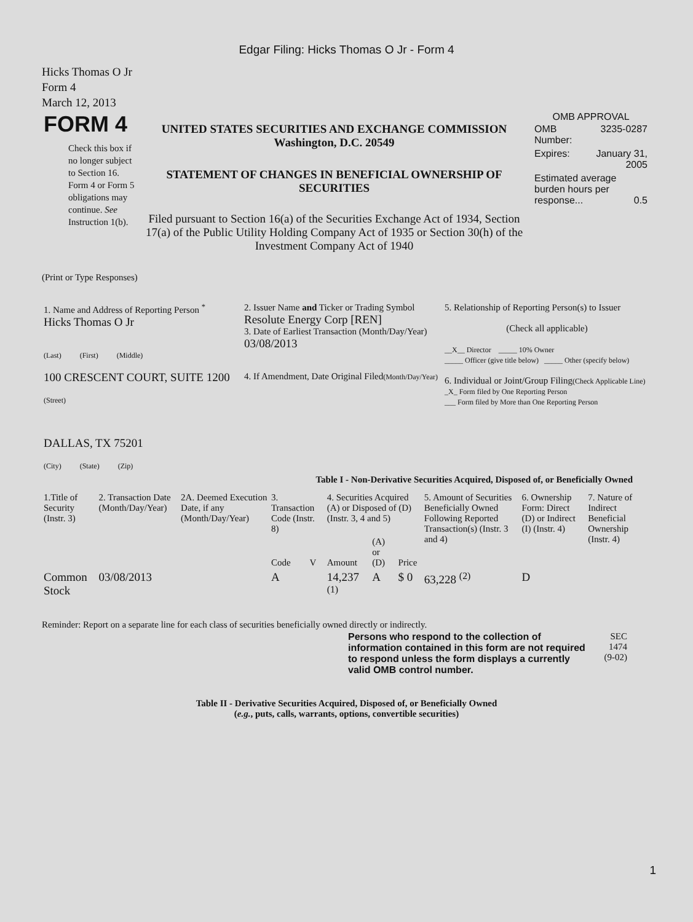Edgar Filing: Hicks Thomas O Jr - Form 4
Hicks Thomas O Jr
Form 4
March 12, 2013
| FORM 4 Check this box if no longer subject to Section 16. Form 4 or Form 5 obligations may continue. See Instruction 1(b). | UNITED STATES SECURITIES AND EXCHANGE COMMISSION Washington, D.C. 20549 STATEMENT OF CHANGES IN BENEFICIAL OWNERSHIP OF SECURITIES Filed pursuant to Section 16(a) of the Securities Exchange Act of 1934, Section 17(a) of the Public Utility Holding Company Act of 1935 or Section 30(h) of the Investment Company Act of 1940 | OMB APPROVAL / OMB Number: / 3235-0287 / / Expires: / January 31, 2005 / / Estimated average burden hours per response... 0.5 / / |
(Print or Type Responses)
| 1. Name and Address of Reporting Person <sup>*</sup> Hicks Thomas O Jr (Last) (First) (Middle) 100 CRESCENT COURT, SUITE 1200 (Street) DALLAS, TX 75201 (City) (State) (Zip) | 2. Issuer Name and Ticker or Trading Symbol Resolute Energy Corp [REN] 3. Date of Earliest Transaction (Month/Day/Year) 03/08/2013 4. If Amendment, Date Original Filed (Month/Day/Year) | 5. Relationship of Reporting Person(s) to Issuer (Check all applicable) __X__ Director _____ 10% Owner _____ Officer (give title below) _____ Other (specify below) 6. Individual or Joint/Group Filing (Check Applicable Line) _X_ Form filed by One Reporting Person ___ Form filed by More than One Reporting Person |
Table I - Non-Derivative Securities Acquired, Disposed of, or Beneficially Owned
| 1.Title of Security (Instr. 3) | 2. Transaction Date (Month/Day/Year) | 2A. Deemed Execution Date, if any (Month/Day/Year) | 3. Transaction Code (Instr. 8) | | 4. Securities Acquired (A) or Disposed of (D) (Instr. 3, 4 and 5) | | | 5. Amount of Securities Beneficially Owned Following Reported Transaction(s) (Instr. 3 and 4) | 6. Ownership Form: Direct (D) or Indirect (I) (Instr. 4) | 7. Nature of Indirect Beneficial Ownership (Instr. 4) |
| --- | --- | --- | --- | --- | --- | --- | --- | --- | --- | --- |
| | | | Code | V | Amount | (A) or (D) | Price | | | |
| Common Stock | 03/08/2013 | | A | | 14,237 <sup>(1)</sup> | A | $ 0 | 63,228 <sup>(2)</sup> | D | |
Reminder: Report on a separate line for each class of securities beneficially owned directly or indirectly.
| Persons who respond to the collection of information contained in this form are not required to respond unless the form displays a currently valid OMB control number. | SEC 1474 (9-02) |
Table II - Derivative Securities Acquired, Disposed of, or Beneficially Owned
(e.g., puts, calls, warrants, options, convertible securities)
1